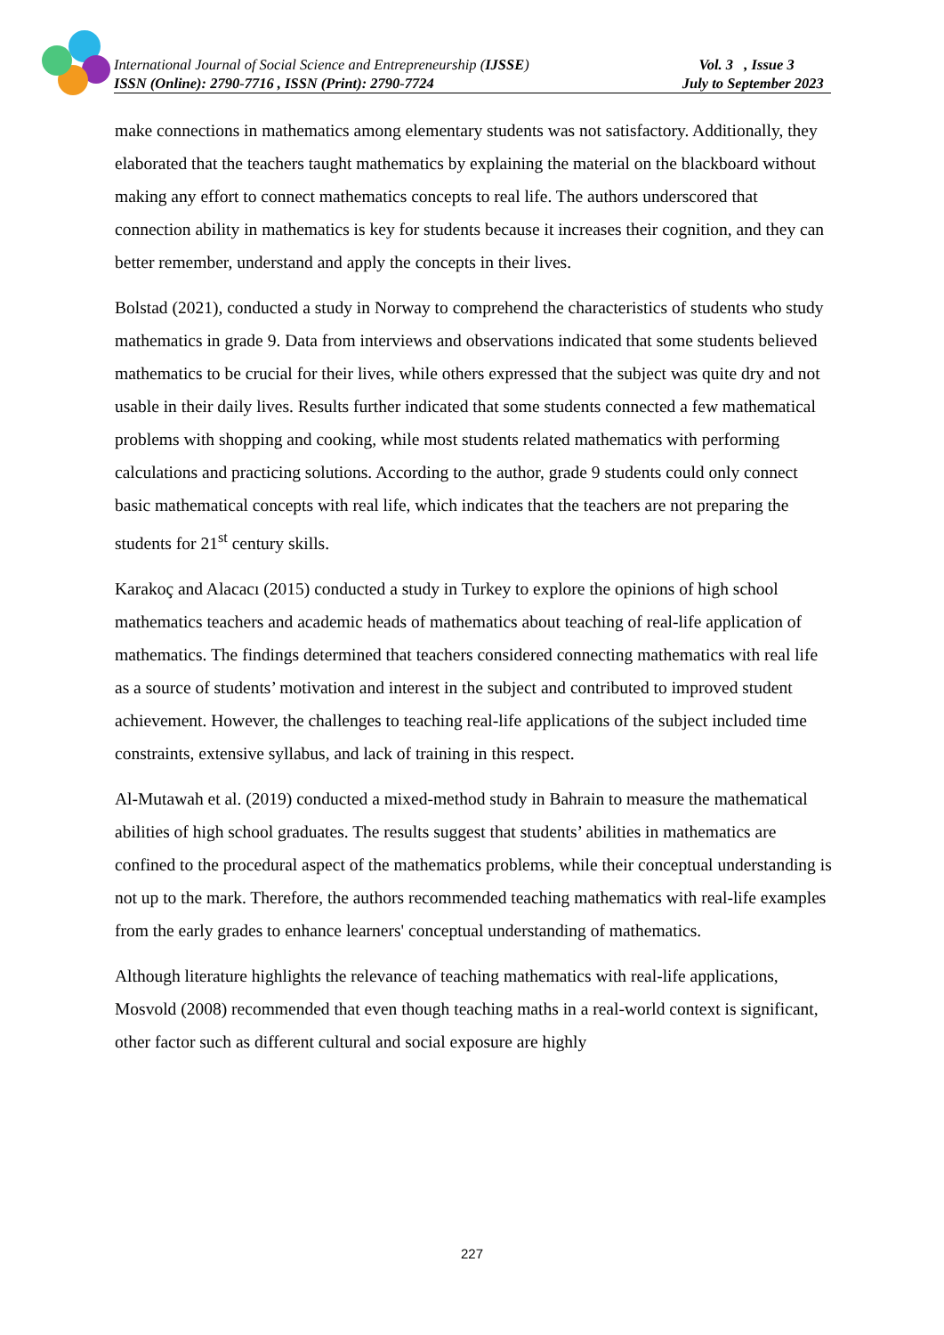International Journal of Social Science and Entrepreneurship (IJSSE) Vol. 3 , Issue 3
ISSN (Online): 2790-7716 , ISSN (Print): 2790-7724 July to September 2023
make connections in mathematics among elementary students was not satisfactory. Additionally, they elaborated that the teachers taught mathematics by explaining the material on the blackboard without making any effort to connect mathematics concepts to real life. The authors underscored that connection ability in mathematics is key for students because it increases their cognition, and they can better remember, understand and apply the concepts in their lives.
Bolstad (2021), conducted a study in Norway to comprehend the characteristics of students who study mathematics in grade 9. Data from interviews and observations indicated that some students believed mathematics to be crucial for their lives, while others expressed that the subject was quite dry and not usable in their daily lives. Results further indicated that some students connected a few mathematical problems with shopping and cooking, while most students related mathematics with performing calculations and practicing solutions. According to the author, grade 9 students could only connect basic mathematical concepts with real life, which indicates that the teachers are not preparing the students for 21<sup>st</sup> century skills.
Karakoç and Alacacı (2015) conducted a study in Turkey to explore the opinions of high school mathematics teachers and academic heads of mathematics about teaching of real-life application of mathematics. The findings determined that teachers considered connecting mathematics with real life as a source of students’ motivation and interest in the subject and contributed to improved student achievement. However, the challenges to teaching real-life applications of the subject included time constraints, extensive syllabus, and lack of training in this respect.
Al-Mutawah et al. (2019) conducted a mixed-method study in Bahrain to measure the mathematical abilities of high school graduates. The results suggest that students’ abilities in mathematics are confined to the procedural aspect of the mathematics problems, while their conceptual understanding is not up to the mark. Therefore, the authors recommended teaching mathematics with real-life examples from the early grades to enhance learners' conceptual understanding of mathematics.
Although literature highlights the relevance of teaching mathematics with real-life applications, Mosvold (2008) recommended that even though teaching maths in a real-world context is significant, other factor such as different cultural and social exposure are highly
227